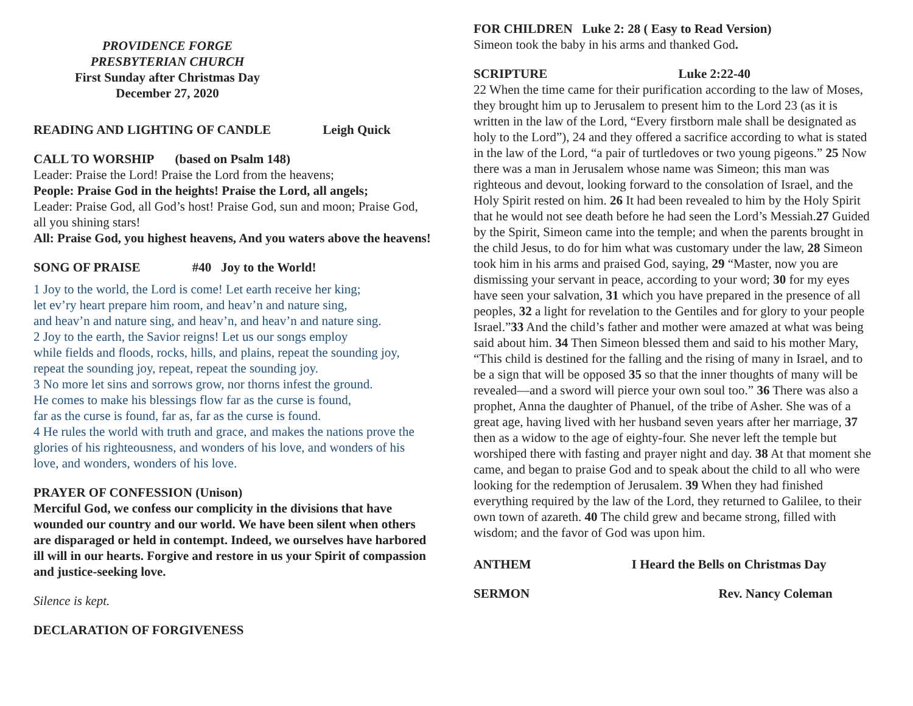PROVIDENCE FORGE
PRESBYTERIAN CHURCH
First Sunday after Christmas Day
December 27, 2020
READING AND LIGHTING OF CANDLE Leigh Quick
CALL TO WORSHIP (based on Psalm 148)
Leader: Praise the Lord! Praise the Lord from the heavens;
People: Praise God in the heights! Praise the Lord, all angels;
Leader: Praise God, all God’s host! Praise God, sun and moon; Praise God, all you shining stars!
All: Praise God, you highest heavens, And you waters above the heavens!
SONG OF PRAISE #40 Joy to the World!
1 Joy to the world, the Lord is come! Let earth receive her king;
let ev’ry heart prepare him room, and heav’n and nature sing,
and heav’n and nature sing, and heav’n, and heav’n and nature sing.
2 Joy to the earth, the Savior reigns! Let us our songs employ
while fields and floods, rocks, hills, and plains, repeat the sounding joy,
repeat the sounding joy, repeat, repeat the sounding joy.
3 No more let sins and sorrows grow, nor thorns infest the ground.
He comes to make his blessings flow far as the curse is found,
far as the curse is found, far as, far as the curse is found.
4 He rules the world with truth and grace, and makes the nations prove the glories of his righteousness, and wonders of his love, and wonders of his love, and wonders, wonders of his love.
PRAYER OF CONFESSION (Unison)
Merciful God, we confess our complicity in the divisions that have wounded our country and our world. We have been silent when others are disparaged or held in contempt. Indeed, we ourselves have harbored ill will in our hearts. Forgive and restore in us your Spirit of compassion and justice-seeking love.
Silence is kept.
DECLARATION OF FORGIVENESS
FOR CHILDREN Luke 2: 28 ( Easy to Read Version)
Simeon took the baby in his arms and thanked God.
SCRIPTURE Luke 2:22-40
22 When the time came for their purification according to the law of Moses, they brought him up to Jerusalem to present him to the Lord 23 (as it is written in the law of the Lord, “Every firstborn male shall be designated as holy to the Lord”), 24 and they offered a sacrifice according to what is stated in the law of the Lord, “a pair of turtledoves or two young pigeons.” 25 Now there was a man in Jerusalem whose name was Simeon; this man was righteous and devout, looking forward to the consolation of Israel, and the Holy Spirit rested on him. 26 It had been revealed to him by the Holy Spirit that he would not see death before he had seen the Lord’s Messiah.27 Guided by the Spirit, Simeon came into the temple; and when the parents brought in the child Jesus, to do for him what was customary under the law, 28 Simeon took him in his arms and praised God, saying, 29 “Master, now you are dismissing your servant in peace, according to your word; 30 for my eyes have seen your salvation, 31 which you have prepared in the presence of all peoples, 32 a light for revelation to the Gentiles and for glory to your people Israel.”33 And the child’s father and mother were amazed at what was being said about him. 34 Then Simeon blessed them and said to his mother Mary, “This child is destined for the falling and the rising of many in Israel, and to be a sign that will be opposed 35 so that the inner thoughts of many will be revealed—and a sword will pierce your own soul too.” 36 There was also a prophet, Anna the daughter of Phanuel, of the tribe of Asher. She was of a great age, having lived with her husband seven years after her marriage, 37 then as a widow to the age of eighty-four. She never left the temple but worshiped there with fasting and prayer night and day. 38 At that moment she came, and began to praise God and to speak about the child to all who were looking for the redemption of Jerusalem. 39 When they had finished everything required by the law of the Lord, they returned to Galilee, to their own town of azareth. 40 The child grew and became strong, filled with wisdom; and the favor of God was upon him.
ANTHEM I Heard the Bells on Christmas Day
SERMON Rev. Nancy Coleman